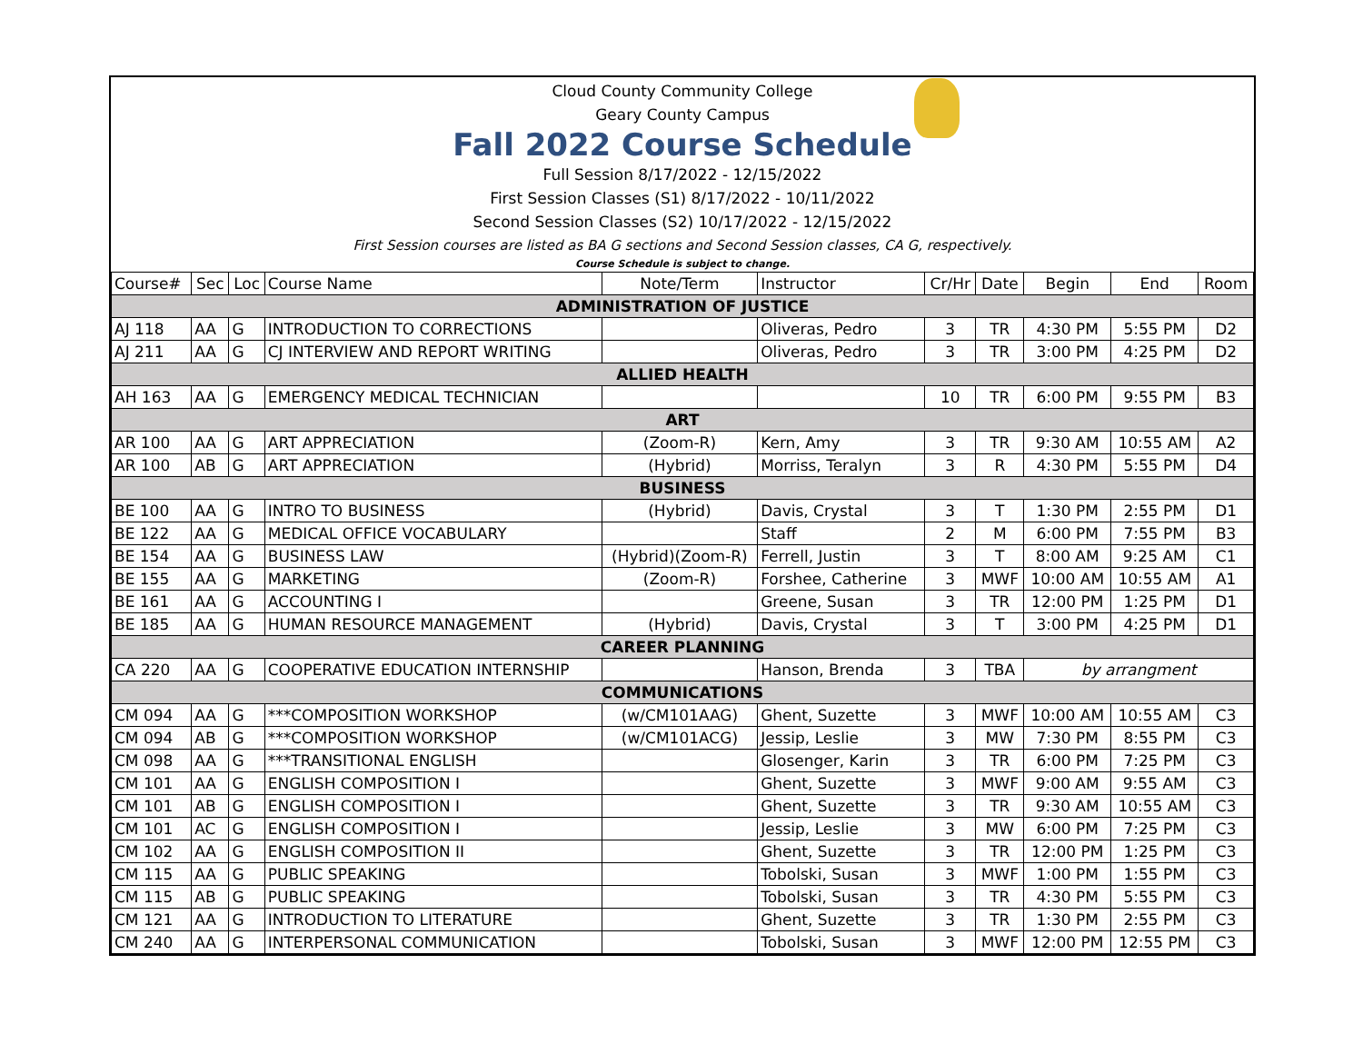Cloud County Community College
Geary County Campus
Fall 2022 Course Schedule
Full Session 8/17/2022 - 12/15/2022
First Session Classes (S1) 8/17/2022 - 10/11/2022
Second Session Classes (S2) 10/17/2022 - 12/15/2022
First Session courses are listed as BA G sections and Second Session classes, CA G, respectively.
Course Schedule is subject to change.
| Course# | Sec | Loc | Course Name | Note/Term | Instructor | Cr/Hr | Date | Begin | End | Room |
| --- | --- | --- | --- | --- | --- | --- | --- | --- | --- | --- |
| ADMINISTRATION OF JUSTICE | | | | | | | | | | |
| AJ 118 | AA | G | INTRODUCTION TO CORRECTIONS | | Oliveras, Pedro | 3 | TR | 4:30 PM | 5:55 PM | D2 |
| AJ 211 | AA | G | CJ INTERVIEW AND REPORT WRITING | | Oliveras, Pedro | 3 | TR | 3:00 PM | 4:25 PM | D2 |
| ALLIED HEALTH | | | | | | | | | | |
| AH 163 | AA | G | EMERGENCY MEDICAL TECHNICIAN | | | 10 | TR | 6:00 PM | 9:55 PM | B3 |
| ART | | | | | | | | | | |
| AR 100 | AA | G | ART APPRECIATION | (Zoom-R) | Kern, Amy | 3 | TR | 9:30 AM | 10:55 AM | A2 |
| AR 100 | AB | G | ART APPRECIATION | (Hybrid) | Morriss, Teralyn | 3 | R | 4:30 PM | 5:55 PM | D4 |
| BUSINESS | | | | | | | | | | |
| BE 100 | AA | G | INTRO TO BUSINESS | (Hybrid) | Davis, Crystal | 3 | T | 1:30 PM | 2:55 PM | D1 |
| BE 122 | AA | G | MEDICAL OFFICE VOCABULARY | | Staff | 2 | M | 6:00 PM | 7:55 PM | B3 |
| BE 154 | AA | G | BUSINESS LAW | (Hybrid)(Zoom-R) | Ferrell, Justin | 3 | T | 8:00 AM | 9:25 AM | C1 |
| BE 155 | AA | G | MARKETING | (Zoom-R) | Forshee, Catherine | 3 | MWF | 10:00 AM | 10:55 AM | A1 |
| BE 161 | AA | G | ACCOUNTING I | | Greene, Susan | 3 | TR | 12:00 PM | 1:25 PM | D1 |
| BE 185 | AA | G | HUMAN RESOURCE MANAGEMENT | (Hybrid) | Davis, Crystal | 3 | T | 3:00 PM | 4:25 PM | D1 |
| CAREER PLANNING | | | | | | | | | | |
| CA 220 | AA | G | COOPERATIVE EDUCATION INTERNSHIP | | Hanson, Brenda | 3 | TBA | by arrangment | | |
| COMMUNICATIONS | | | | | | | | | | |
| CM 094 | AA | G | ***COMPOSITION WORKSHOP | (w/CM101AAG) | Ghent, Suzette | 3 | MWF | 10:00 AM | 10:55 AM | C3 |
| CM 094 | AB | G | ***COMPOSITION WORKSHOP | (w/CM101ACG) | Jessip, Leslie | 3 | MW | 7:30 PM | 8:55 PM | C3 |
| CM 098 | AA | G | ***TRANSITIONAL ENGLISH | | Glosenger, Karin | 3 | TR | 6:00 PM | 7:25 PM | C3 |
| CM 101 | AA | G | ENGLISH COMPOSITION I | | Ghent, Suzette | 3 | MWF | 9:00 AM | 9:55 AM | C3 |
| CM 101 | AB | G | ENGLISH COMPOSITION I | | Ghent, Suzette | 3 | TR | 9:30 AM | 10:55 AM | C3 |
| CM 101 | AC | G | ENGLISH COMPOSITION I | | Jessip, Leslie | 3 | MW | 6:00 PM | 7:25 PM | C3 |
| CM 102 | AA | G | ENGLISH COMPOSITION II | | Ghent, Suzette | 3 | TR | 12:00 PM | 1:25 PM | C3 |
| CM 115 | AA | G | PUBLIC SPEAKING | | Tobolski, Susan | 3 | MWF | 1:00 PM | 1:55 PM | C3 |
| CM 115 | AB | G | PUBLIC SPEAKING | | Tobolski, Susan | 3 | TR | 4:30 PM | 5:55 PM | C3 |
| CM 121 | AA | G | INTRODUCTION TO LITERATURE | | Ghent, Suzette | 3 | TR | 1:30 PM | 2:55 PM | C3 |
| CM 240 | AA | G | INTERPERSONAL COMMUNICATION | | Tobolski, Susan | 3 | MWF | 12:00 PM | 12:55 PM | C3 |